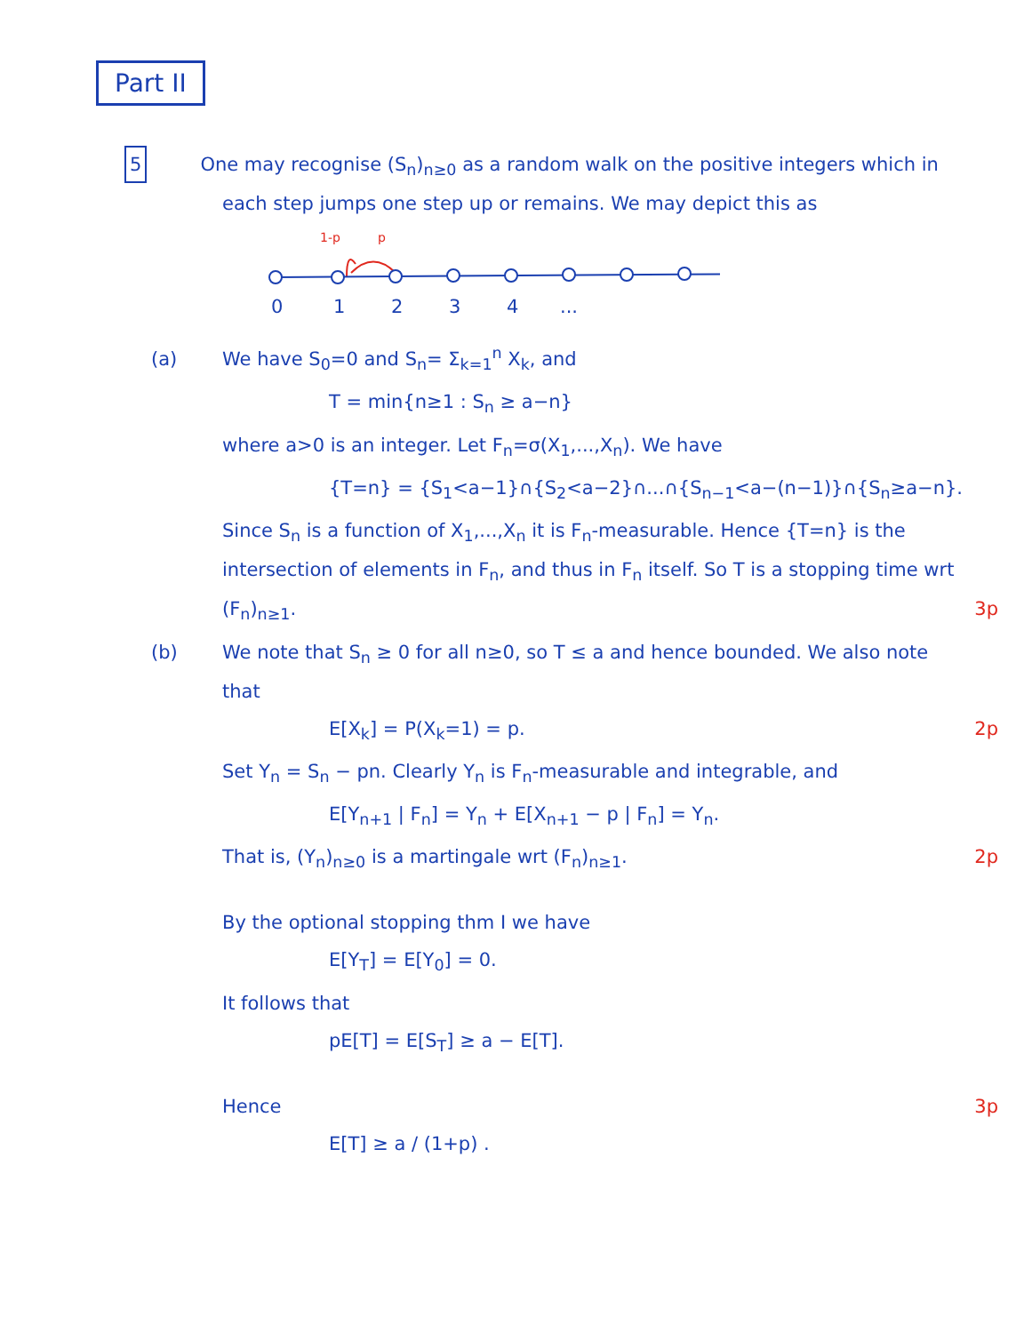Part II
5 One may recognise (S<sub>n</sub>)<sub>n≥0</sub> as a random walk on the positive integers which in each step jumps one step up or remains. We may depict this as
1-p
p
0
1
2
3
4
...
(a) We have S<sub>0</sub>=0 and S<sub>n</sub>= Σ<sub>k=1</sub><sup>n</sup> X<sub>k</sub>, and
T = min{n≥1 : S<sub>n</sub> ≥ a−n}
where a>0 is an integer. Let F<sub>n</sub>=σ(X<sub>1</sub>,...,X<sub>n</sub>). We have
{T=n} = {S<sub>1</sub><a−1}∩{S<sub>2</sub><a−2}∩...∩{S<sub>n−1</sub><a−(n−1)}∩{S<sub>n</sub>≥a−n}.
Since S<sub>n</sub> is a function of X<sub>1</sub>,...,X<sub>n</sub> it is F<sub>n</sub>-measurable. Hence {T=n} is the intersection of elements in F<sub>n</sub>, and thus in F<sub>n</sub> itself. So T is a stopping time wrt (F<sub>n</sub>)<sub>n≥1</sub>. 3p
(b) We note that S<sub>n</sub> ≥ 0 for all n≥0, so T ≤ a and hence bounded. We also note that
E[X<sub>k</sub>] = P(X<sub>k</sub>=1) = p. 2p
Set Y<sub>n</sub> = S<sub>n</sub> − pn. Clearly Y<sub>n</sub> is F<sub>n</sub>-measurable and integrable, and
E[Y<sub>n+1</sub> | F<sub>n</sub>] = Y<sub>n</sub> + E[X<sub>n+1</sub> − p | F<sub>n</sub>] = Y<sub>n</sub>.
That is, (Y<sub>n</sub>)<sub>n≥0</sub> is a martingale wrt (F<sub>n</sub>)<sub>n≥1</sub>. 2p
By the optional stopping thm I we have
E[Y<sub>T</sub>] = E[Y<sub>0</sub>] = 0.
It follows that
pE[T] = E[S<sub>T</sub>] ≥ a − E[T].
Hence 3p
E[T] ≥ a / (1+p) .